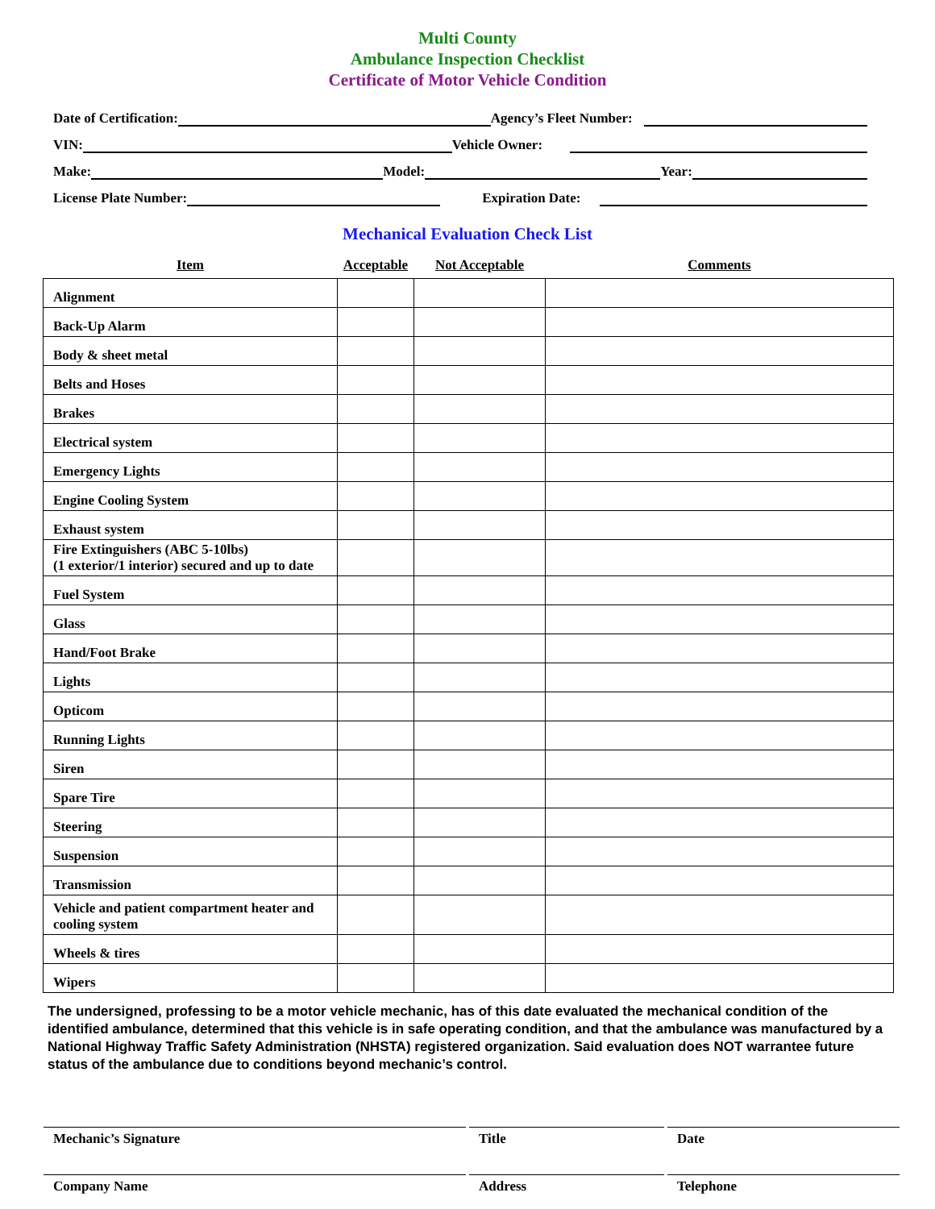Multi County
Ambulance Inspection Checklist
Certificate of Motor Vehicle Condition
Date of Certification: Agency’s Fleet Number:
VIN: Vehicle Owner:
Make: Model: Year:
License Plate Number: Expiration Date:
Mechanical Evaluation Check List
| Item | Acceptable | Not Acceptable | Comments |
| --- | --- | --- | --- |
| Alignment | | | |
| Back-Up Alarm | | | |
| Body & sheet metal | | | |
| Belts and Hoses | | | |
| Brakes | | | |
| Electrical system | | | |
| Emergency Lights | | | |
| Engine Cooling System | | | |
| Exhaust system | | | |
| Fire Extinguishers (ABC 5-10lbs) (1 exterior/1 interior) secured and up to date | | | |
| Fuel System | | | |
| Glass | | | |
| Hand/Foot Brake | | | |
| Lights | | | |
| Opticom | | | |
| Running Lights | | | |
| Siren | | | |
| Spare Tire | | | |
| Steering | | | |
| Suspension | | | |
| Transmission | | | |
| Vehicle and patient compartment heater and cooling system | | | |
| Wheels & tires | | | |
| Wipers | | | |
The undersigned, professing to be a motor vehicle mechanic, has of this date evaluated the mechanical condition of the identified ambulance, determined that this vehicle is in safe operating condition, and that the ambulance was manufactured by a National Highway Traffic Safety Administration (NHSTA) registered organization. Said evaluation does NOT warrantee future status of the ambulance due to conditions beyond mechanic’s control.
Mechanic’s Signature Title Date
Company Name Address Telephone